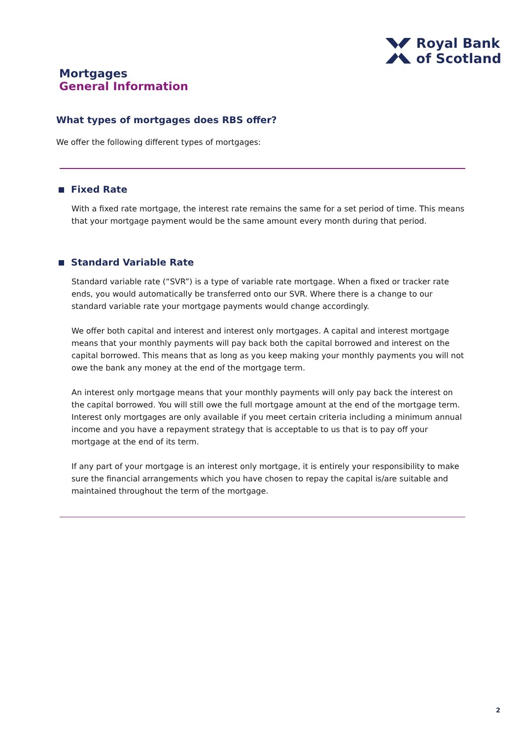Royal Bank
of Scotland
Mortgages
General Information
What types of mortgages does RBS offer?
We offer the following different types of mortgages:
Fixed Rate
With a fixed rate mortgage, the interest rate remains the same for a set period of time. This means that your mortgage payment would be the same amount every month during that period.
Standard Variable Rate
Standard variable rate (“SVR”) is a type of variable rate mortgage. When a fixed or tracker rate ends, you would automatically be transferred onto our SVR. Where there is a change to our standard variable rate your mortgage payments would change accordingly.
We offer both capital and interest and interest only mortgages. A capital and interest mortgage means that your monthly payments will pay back both the capital borrowed and interest on the capital borrowed. This means that as long as you keep making your monthly payments you will not owe the bank any money at the end of the mortgage term.
An interest only mortgage means that your monthly payments will only pay back the interest on the capital borrowed. You will still owe the full mortgage amount at the end of the mortgage term. Interest only mortgages are only available if you meet certain criteria including a minimum annual income and you have a repayment strategy that is acceptable to us that is to pay off your mortgage at the end of its term.
If any part of your mortgage is an interest only mortgage, it is entirely your responsibility to make sure the financial arrangements which you have chosen to repay the capital is/are suitable and maintained throughout the term of the mortgage.
2